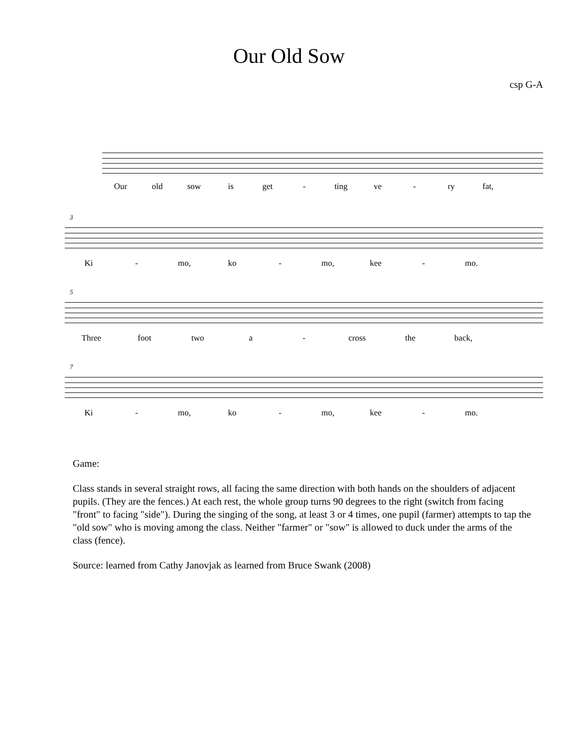Our Old Sow
csp G-A
Our old sow is get - ting ve - ry fat,
3
Ki - mo, ko - mo, kee - mo.
5
Three foot two a - cross the back,
7
Ki - mo, ko - mo, kee - mo.
Game:
Class stands in several straight rows, all facing the same direction with both hands on the shoulders of adjacent pupils. (They are the fences.) At each rest, the whole group turns 90 degrees to the right (switch from facing "front" to facing "side"). During the singing of the song, at least 3 or 4 times, one pupil (farmer) attempts to tap the "old sow" who is moving among the class. Neither "farmer" or "sow" is allowed to duck under the arms of the class (fence).
Source: learned from Cathy Janovjak as learned from Bruce Swank (2008)